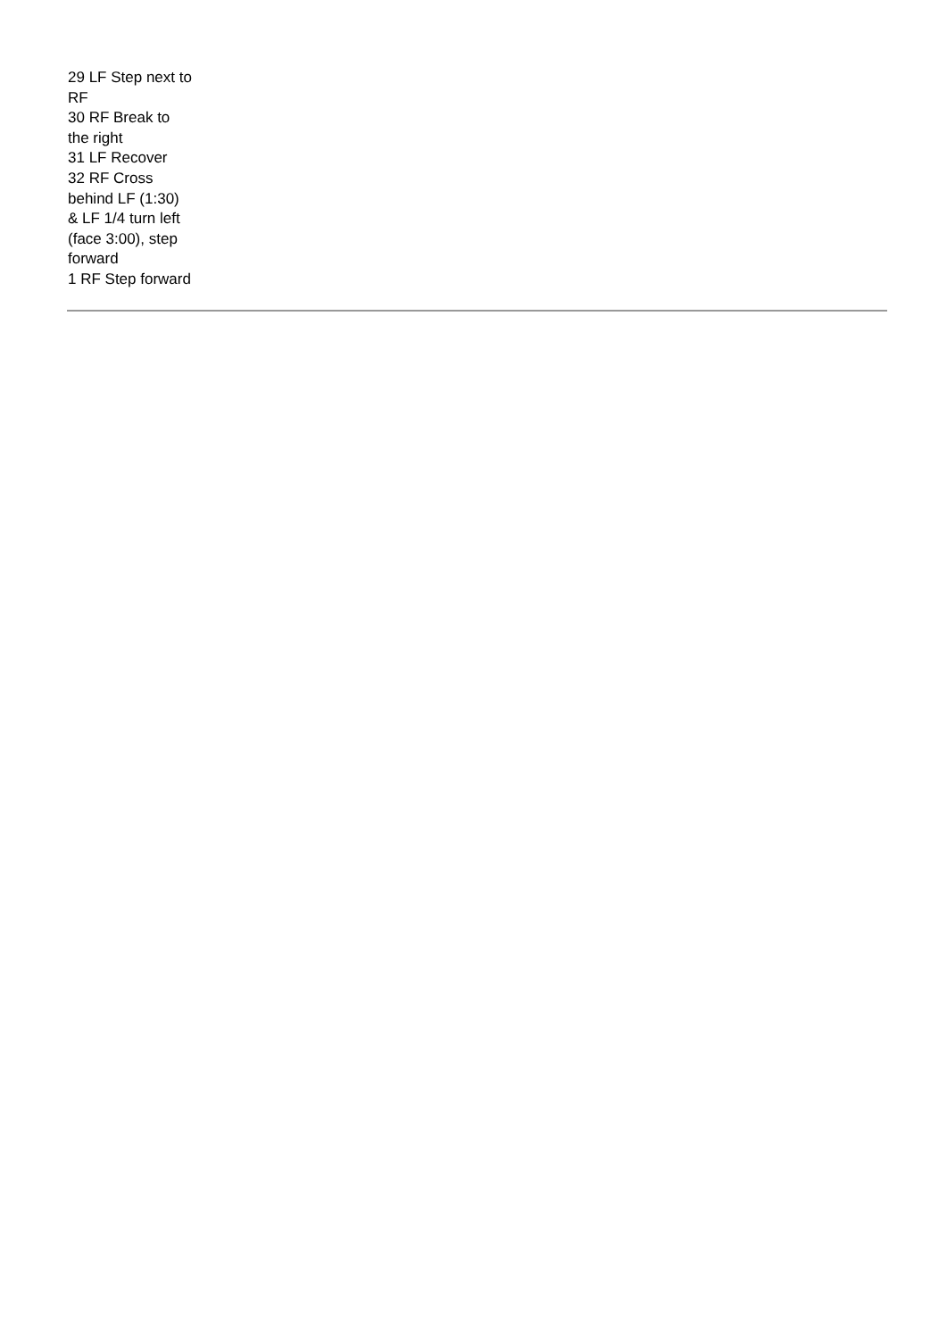29 LF Step next to RF
30 RF Break to the right
31 LF Recover
32 RF Cross behind LF (1:30)
& LF 1/4 turn left (face 3:00), step forward
1 RF Step forward